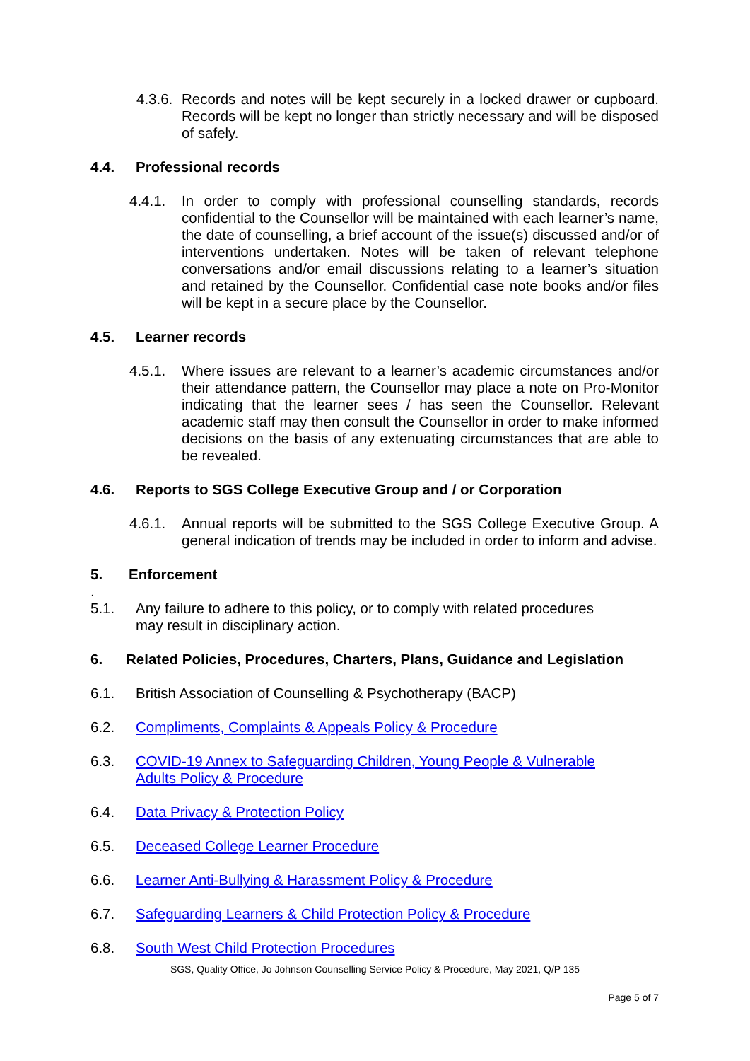4.3.6. Records and notes will be kept securely in a locked drawer or cupboard. Records will be kept no longer than strictly necessary and will be disposed of safely.
4.4. Professional records
4.4.1. In order to comply with professional counselling standards, records confidential to the Counsellor will be maintained with each learner’s name, the date of counselling, a brief account of the issue(s) discussed and/or of interventions undertaken. Notes will be taken of relevant telephone conversations and/or email discussions relating to a learner’s situation and retained by the Counsellor. Confidential case note books and/or files will be kept in a secure place by the Counsellor.
4.5. Learner records
4.5.1. Where issues are relevant to a learner’s academic circumstances and/or their attendance pattern, the Counsellor may place a note on Pro-Monitor indicating that the learner sees / has seen the Counsellor. Relevant academic staff may then consult the Counsellor in order to make informed decisions on the basis of any extenuating circumstances that are able to be revealed.
4.6. Reports to SGS College Executive Group and / or Corporation
4.6.1. Annual reports will be submitted to the SGS College Executive Group. A general indication of trends may be included in order to inform and advise.
5. Enforcement
.
5.1. Any failure to adhere to this policy, or to comply with related procedures
may result in disciplinary action.
6. Related Policies, Procedures, Charters, Plans, Guidance and Legislation
6.1. British Association of Counselling & Psychotherapy (BACP)
6.2. Compliments, Complaints & Appeals Policy & Procedure
6.3. COVID-19 Annex to Safeguarding Children, Young People & Vulnerable
Adults Policy & Procedure
6.4. Data Privacy & Protection Policy
6.5. Deceased College Learner Procedure
6.6. Learner Anti-Bullying & Harassment Policy & Procedure
6.7. Safeguarding Learners & Child Protection Policy & Procedure
6.8. South West Child Protection Procedures
SGS, Quality Office, Jo Johnson Counselling Service Policy & Procedure, May 2021, Q/P 135
Page 5 of 7